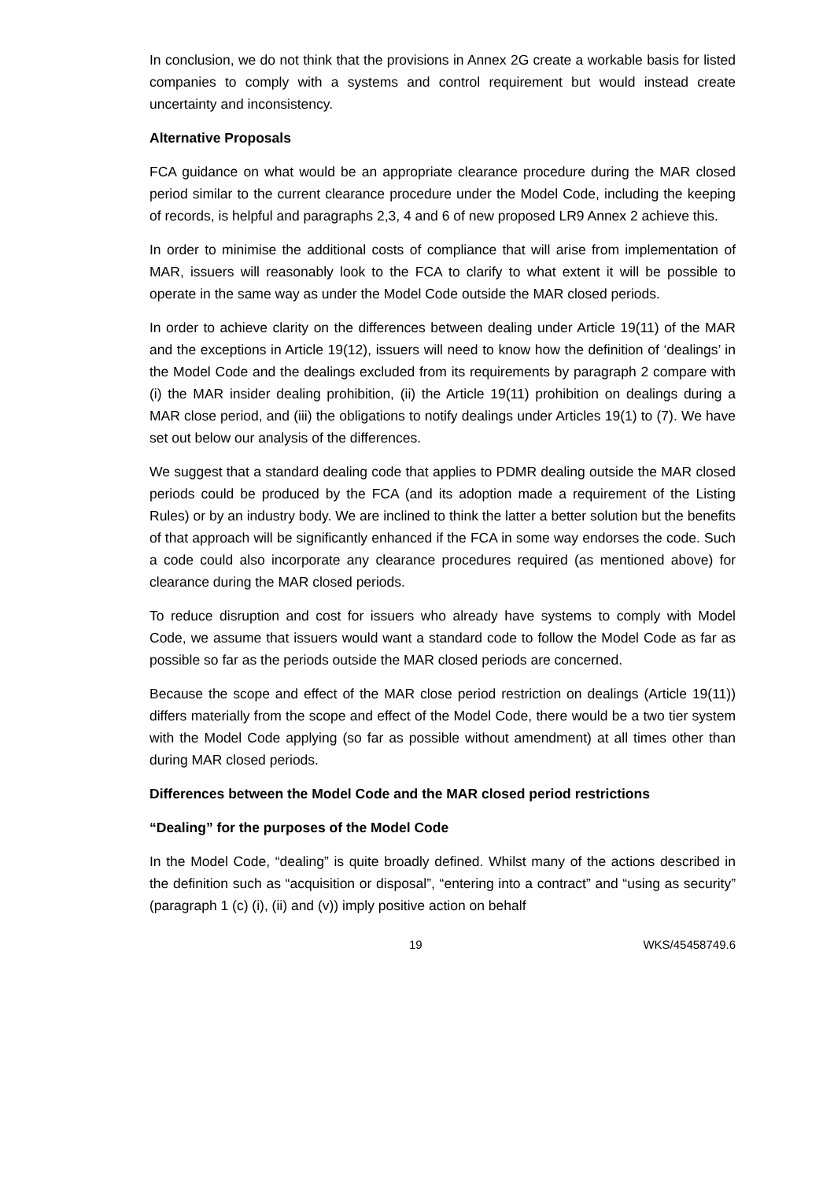In conclusion, we do not think that the provisions in Annex 2G create a workable basis for listed companies to comply with a systems and control requirement but would instead create uncertainty and inconsistency.
Alternative Proposals
FCA guidance on what would be an appropriate clearance procedure during the MAR closed period similar to the current clearance procedure under the Model Code, including the keeping of records, is helpful and paragraphs 2,3, 4 and 6 of new proposed LR9 Annex 2 achieve this.
In order to minimise the additional costs of compliance that will arise from implementation of MAR, issuers will reasonably look to the FCA to clarify to what extent it will be possible to operate in the same way as under the Model Code outside the MAR closed periods.
In order to achieve clarity on the differences between dealing under Article 19(11) of the MAR and the exceptions in Article 19(12), issuers will need to know how the definition of ‘dealings’ in the Model Code and the dealings excluded from its requirements by paragraph 2 compare with (i) the MAR insider dealing prohibition, (ii) the Article 19(11) prohibition on dealings during a MAR close period, and (iii) the obligations to notify dealings under Articles 19(1) to (7). We have set out below our analysis of the differences.
We suggest that a standard dealing code that applies to PDMR dealing outside the MAR closed periods could be produced by the FCA (and its adoption made a requirement of the Listing Rules) or by an industry body. We are inclined to think the latter a better solution but the benefits of that approach will be significantly enhanced if the FCA in some way endorses the code. Such a code could also incorporate any clearance procedures required (as mentioned above) for clearance during the MAR closed periods.
To reduce disruption and cost for issuers who already have systems to comply with Model Code, we assume that issuers would want a standard code to follow the Model Code as far as possible so far as the periods outside the MAR closed periods are concerned.
Because the scope and effect of the MAR close period restriction on dealings (Article 19(11)) differs materially from the scope and effect of the Model Code, there would be a two tier system with the Model Code applying (so far as possible without amendment) at all times other than during MAR closed periods.
Differences between the Model Code and the MAR closed period restrictions
“Dealing” for the purposes of the Model Code
In the Model Code, “dealing” is quite broadly defined. Whilst many of the actions described in the definition such as “acquisition or disposal”, “entering into a contract” and “using as security” (paragraph 1 (c) (i), (ii) and (v)) imply positive action on behalf
19 WKS/45458749.6